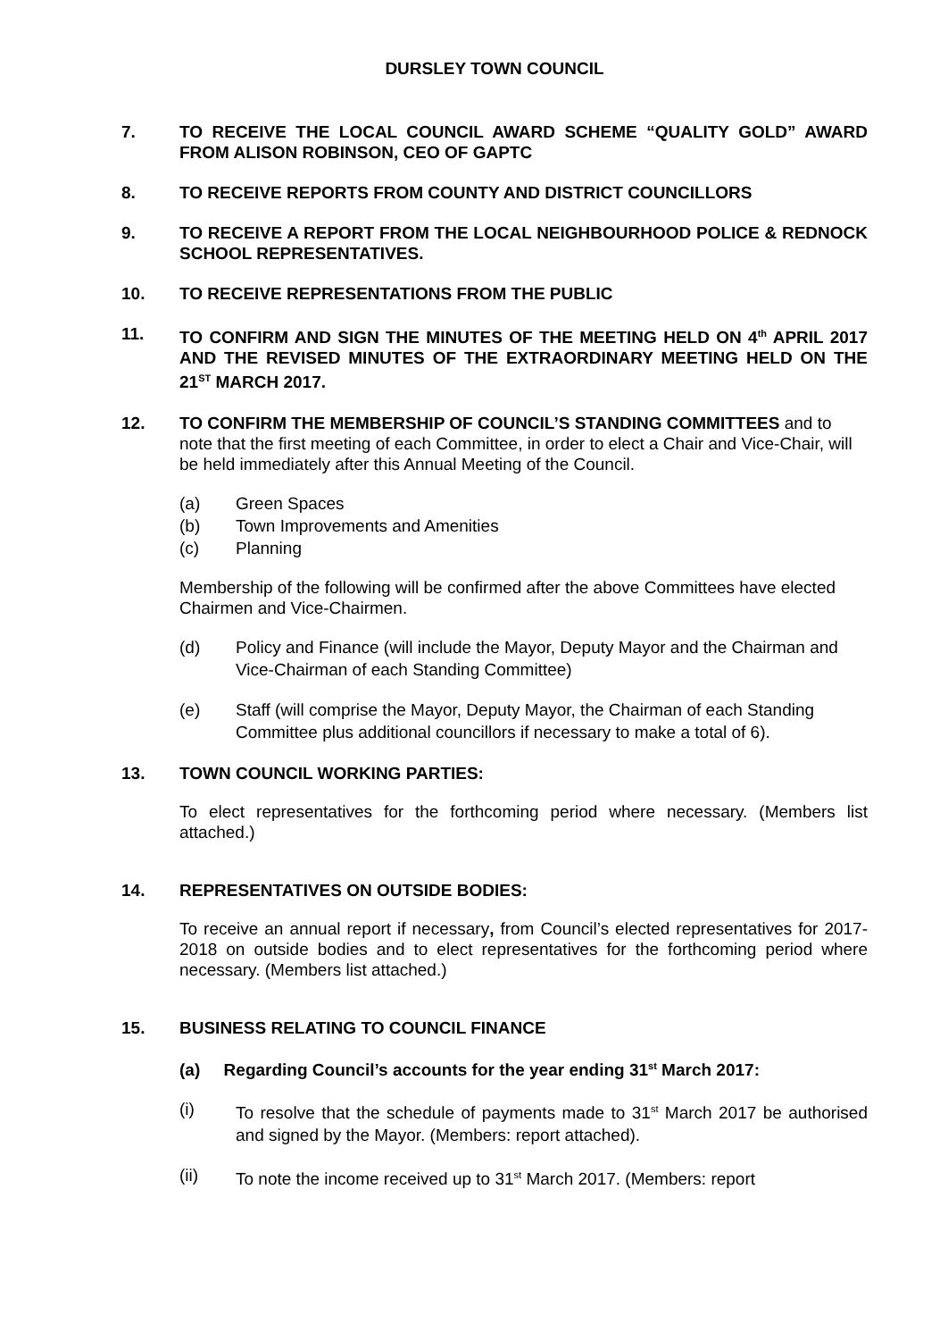DURSLEY TOWN COUNCIL
7. TO RECEIVE THE LOCAL COUNCIL AWARD SCHEME “QUALITY GOLD” AWARD FROM ALISON ROBINSON, CEO OF GAPTC
8. TO RECEIVE REPORTS FROM COUNTY AND DISTRICT COUNCILLORS
9. TO RECEIVE A REPORT FROM THE LOCAL NEIGHBOURHOOD POLICE & REDNOCK SCHOOL REPRESENTATIVES.
10. TO RECEIVE REPRESENTATIONS FROM THE PUBLIC
11. TO CONFIRM AND SIGN THE MINUTES OF THE MEETING HELD ON 4<sup>th</sup> APRIL 2017 AND THE REVISED MINUTES OF THE EXTRAORDINARY MEETING HELD ON THE 21<sup>ST</sup> MARCH 2017.
12.
TO CONFIRM THE MEMBERSHIP OF COUNCIL’S STANDING COMMITTEES and to note that the first meeting of each Committee, in order to elect a Chair and Vice-Chair, will be held immediately after this Annual Meeting of the Council.
(a) Green Spaces
(b) Town Improvements and Amenities
(c) Planning
Membership of the following will be confirmed after the above Committees have elected Chairmen and Vice-Chairmen.
(d) Policy and Finance (will include the Mayor, Deputy Mayor and the Chairman and Vice-Chairman of each Standing Committee)
(e) Staff (will comprise the Mayor, Deputy Mayor, the Chairman of each Standing Committee plus additional councillors if necessary to make a total of 6).
13.
TOWN COUNCIL WORKING PARTIES:
To elect representatives for the forthcoming period where necessary. (Members list attached.)
14.
REPRESENTATIVES ON OUTSIDE BODIES:
To receive an annual report if necessary, from Council’s elected representatives for 2017-2018 on outside bodies and to elect representatives for the forthcoming period where necessary. (Members list attached.)
15.
BUSINESS RELATING TO COUNCIL FINANCE
(a) Regarding Council’s accounts for the year ending 31<sup>st</sup> March 2017:
(i) To resolve that the schedule of payments made to 31<sup>st</sup> March 2017 be authorised and signed by the Mayor. (Members: report attached).
(ii) To note the income received up to 31<sup>st</sup> March 2017. (Members: report